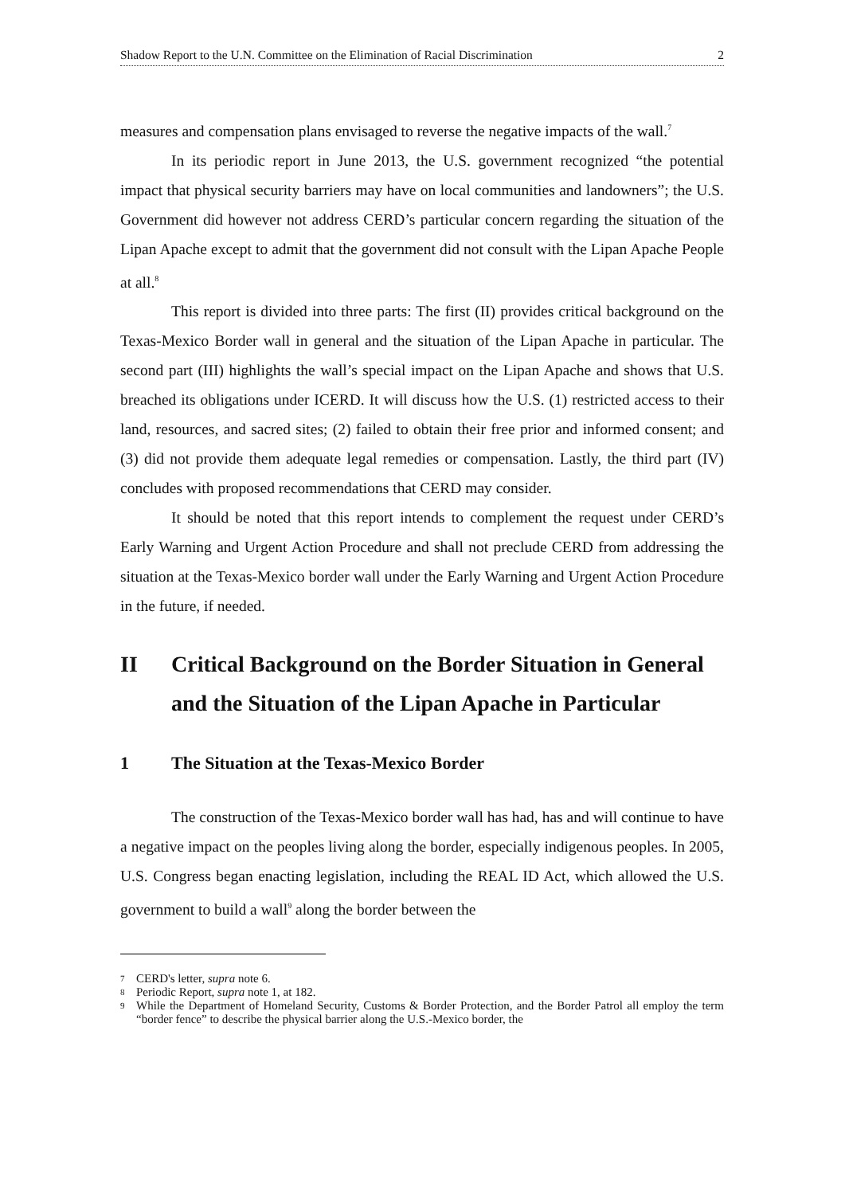Shadow Report to the U.N. Committee on the Elimination of Racial Discrimination 2
measures and compensation plans envisaged to reverse the negative impacts of the wall.<sup>7</sup>
In its periodic report in June 2013, the U.S. government recognized “the potential impact that physical security barriers may have on local communities and landowners”; the U.S. Government did however not address CERD’s particular concern regarding the situation of the Lipan Apache except to admit that the government did not consult with the Lipan Apache People at all.<sup>8</sup>
This report is divided into three parts: The first (II) provides critical background on the Texas-Mexico Border wall in general and the situation of the Lipan Apache in particular. The second part (III) highlights the wall’s special impact on the Lipan Apache and shows that U.S. breached its obligations under ICERD. It will discuss how the U.S. (1) restricted access to their land, resources, and sacred sites; (2) failed to obtain their free prior and informed consent; and (3) did not provide them adequate legal remedies or compensation. Lastly, the third part (IV) concludes with proposed recommendations that CERD may consider.
It should be noted that this report intends to complement the request under CERD’s Early Warning and Urgent Action Procedure and shall not preclude CERD from addressing the situation at the Texas-Mexico border wall under the Early Warning and Urgent Action Procedure in the future, if needed.
II Critical Background on the Border Situation in General and the Situation of the Lipan Apache in Particular
1 The Situation at the Texas-Mexico Border
The construction of the Texas-Mexico border wall has had, has and will continue to have a negative impact on the peoples living along the border, especially indigenous peoples. In 2005, U.S. Congress began enacting legislation, including the REAL ID Act, which allowed the U.S. government to build a wall<sup>9</sup> along the border between the
7 CERD's letter, supra note 6.
8 Periodic Report, supra note 1, at 182.
9 While the Department of Homeland Security, Customs & Border Protection, and the Border Patrol all employ the term “border fence” to describe the physical barrier along the U.S.-Mexico border, the